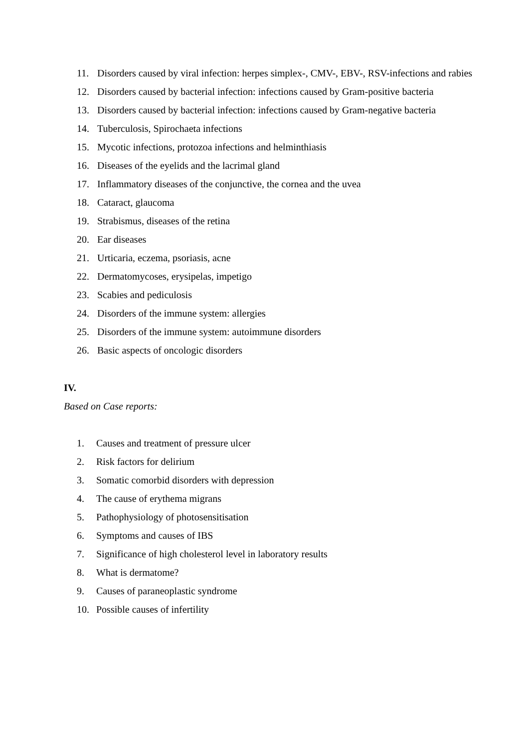11. Disorders caused by viral infection: herpes simplex-, CMV-, EBV-, RSV-infections and rabies
12. Disorders caused by bacterial infection: infections caused by Gram-positive bacteria
13. Disorders caused by bacterial infection: infections caused by Gram-negative bacteria
14. Tuberculosis, Spirochaeta infections
15. Mycotic infections, protozoa infections and helminthiasis
16. Diseases of the eyelids and the lacrimal gland
17. Inflammatory diseases of the conjunctive, the cornea and the uvea
18. Cataract, glaucoma
19. Strabismus, diseases of the retina
20. Ear diseases
21. Urticaria, eczema, psoriasis, acne
22. Dermatomycoses, erysipelas, impetigo
23. Scabies and pediculosis
24. Disorders of the immune system: allergies
25. Disorders of the immune system: autoimmune disorders
26. Basic aspects of oncologic disorders
IV.
Based on Case reports:
1. Causes and treatment of pressure ulcer
2. Risk factors for delirium
3. Somatic comorbid disorders with depression
4. The cause of erythema migrans
5. Pathophysiology of photosensitisation
6. Symptoms and causes of IBS
7. Significance of high cholesterol level in laboratory results
8. What is dermatome?
9. Causes of paraneoplastic syndrome
10. Possible causes of infertility